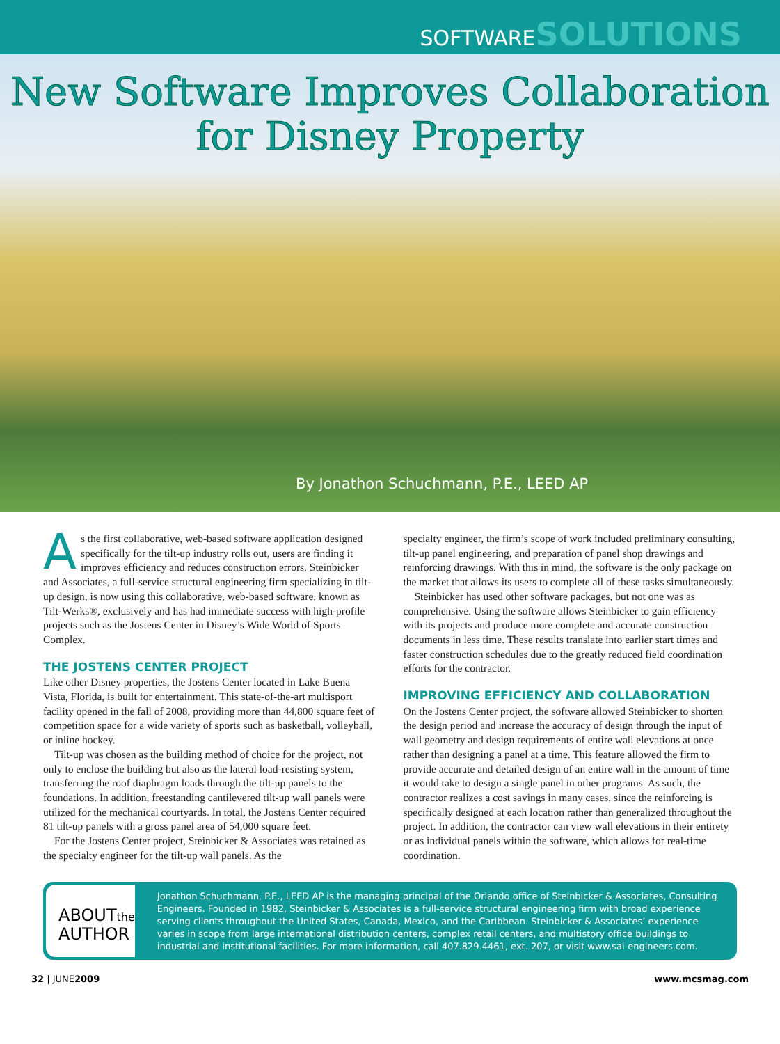SOFTWARE SOLUTIONS
New Software Improves Collaboration
for Disney Property
By Jonathon Schuchmann, P.E., LEED AP
As the first collaborative, web-based software application designed specifically for the tilt-up industry rolls out, users are finding it improves efficiency and reduces construction errors. Steinbicker and Associates, a full-service structural engineering firm specializing in tilt-up design, is now using this collaborative, web-based software, known as Tilt-Werks®, exclusively and has had immediate success with high-profile projects such as the Jostens Center in Disney’s Wide World of Sports Complex.
THE JOSTENS CENTER PROJECT
Like other Disney properties, the Jostens Center located in Lake Buena Vista, Florida, is built for entertainment. This state-of-the-art multisport facility opened in the fall of 2008, providing more than 44,800 square feet of competition space for a wide variety of sports such as basketball, volleyball, or inline hockey.
Tilt-up was chosen as the building method of choice for the project, not only to enclose the building but also as the lateral load-resisting system, transferring the roof diaphragm loads through the tilt-up panels to the foundations. In addition, freestanding cantilevered tilt-up wall panels were utilized for the mechanical courtyards. In total, the Jostens Center required 81 tilt-up panels with a gross panel area of 54,000 square feet.
For the Jostens Center project, Steinbicker & Associates was retained as the specialty engineer for the tilt-up wall panels. As the
specialty engineer, the firm’s scope of work included preliminary consulting, tilt-up panel engineering, and preparation of panel shop drawings and reinforcing drawings. With this in mind, the software is the only package on the market that allows its users to complete all of these tasks simultaneously.
Steinbicker has used other software packages, but not one was as comprehensive. Using the software allows Steinbicker to gain efficiency with its projects and produce more complete and accurate construction documents in less time. These results translate into earlier start times and faster construction schedules due to the greatly reduced field coordination efforts for the contractor.
IMPROVING EFFICIENCY AND COLLABORATION
On the Jostens Center project, the software allowed Steinbicker to shorten the design period and increase the accuracy of design through the input of wall geometry and design requirements of entire wall elevations at once rather than designing a panel at a time. This feature allowed the firm to provide accurate and detailed design of an entire wall in the amount of time it would take to design a single panel in other programs. As such, the contractor realizes a cost savings in many cases, since the reinforcing is specifically designed at each location rather than generalized throughout the project. In addition, the contractor can view wall elevations in their entirety or as individual panels within the software, which allows for real-time coordination.
ABOUTthe
AUTHOR
Jonathon Schuchmann, P.E., LEED AP is the managing principal of the Orlando office of Steinbicker & Associates, Consulting Engineers. Founded in 1982, Steinbicker & Associates is a full-service structural engineering firm with broad experience serving clients throughout the United States, Canada, Mexico, and the Caribbean. Steinbicker & Associates’ experience varies in scope from large international distribution centers, complex retail centers, and multistory office buildings to industrial and institutional facilities. For more information, call 407.829.4461, ext. 207, or visit www.sai-engineers.com.
32 | JUNE2009 www.mcsmag.com